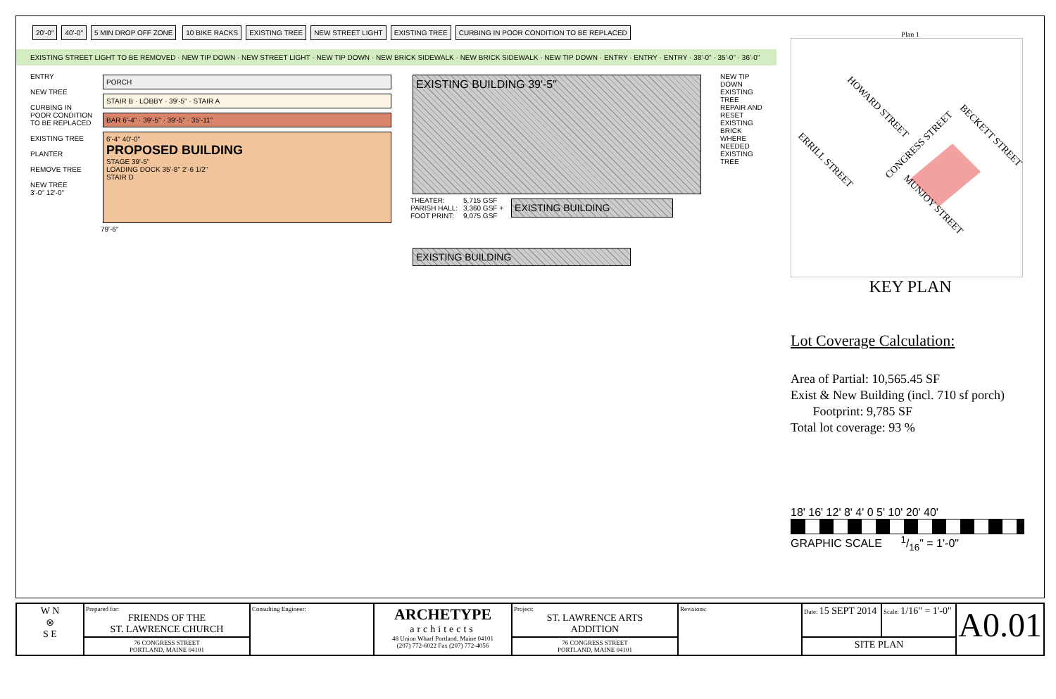20'-0" 40'-0" 5 MIN DROP OFF ZONE 10 BIKE RACKS EXISTING TREE NEW STREET LIGHT EXISTING TREE
CURBING IN POOR CONDITION TO BE REPLACED
EXISTING STREET LIGHT TO BE REMOVED · NEW TIP DOWN · NEW STREET LIGHT · NEW TIP DOWN · NEW BRICK SIDEWALK · NEW BRICK SIDEWALK · NEW TIP DOWN · ENTRY · ENTRY · ENTRY · 38'-0" · 35'-0" · 36'-0"
ENTRY
NEW TREE
CURBING IN POOR CONDITION TO BE REPLACED
EXISTING TREE
PLANTER
REMOVE TREE
NEW TREE
3'-0" 12'-0"
PORCH STAIR B · LOBBY · 39'-5" · STAIR A BAR 6'-4" · 39'-5" · 39'-5" · 35'-11"
6'-4" 40'-0"
PROPOSED BUILDING
STAGE 39'-5"
LOADING DOCK 35'-8" 2'-6 1/2"
STAIR D
79'-6"
EXISTING BUILDING 39'-5"
THEATER:
PARISH HALL:
FOOT PRINT:
5,715 GSF
3,360 GSF +
9,075 GSF
EXISTING BUILDING
EXISTING BUILDING
NEW TIP DOWN
EXISTING TREE
REPAIR AND RESET EXISTING BRICK WHERE NEEDED
EXISTING TREE
Plan 1
HOWARD STREET
CONGRESS STREET
BECKETT STREET
ERRILL STREET
MUNJOY STREET
KEY PLAN
Lot Coverage Calculation:
Area of Partial: 10,565.45 SF
Exist & New Building (incl. 710 sf porch)
Footprint: 9,785 SF
Total lot coverage: 93 %
18' 16' 12' 8' 4' 0 5' 10' 20' 40'
GRAPHIC SCALE 1/16" = 1'-0"
| W N ⊗ S E | Prepared for: FRIENDS OF THE ST. LAWRENCE CHURCH | Consulting Engineer: | ARCHETYPE architects 48 Union Wharf Portland, Maine 04101 (207) 772-6022 Fax (207) 772-4056 | Project: ST. LAWRENCE ARTS ADDITION | Revisions: | Date: 15 SEPT 2014 | Scale: 1/16" = 1'-0" | A0.01 |
| | 76 CONGRESS STREET PORTLAND, MAINE 04101 | | | 76 CONGRESS STREET PORTLAND, MAINE 04101 | | SITE PLAN | | |